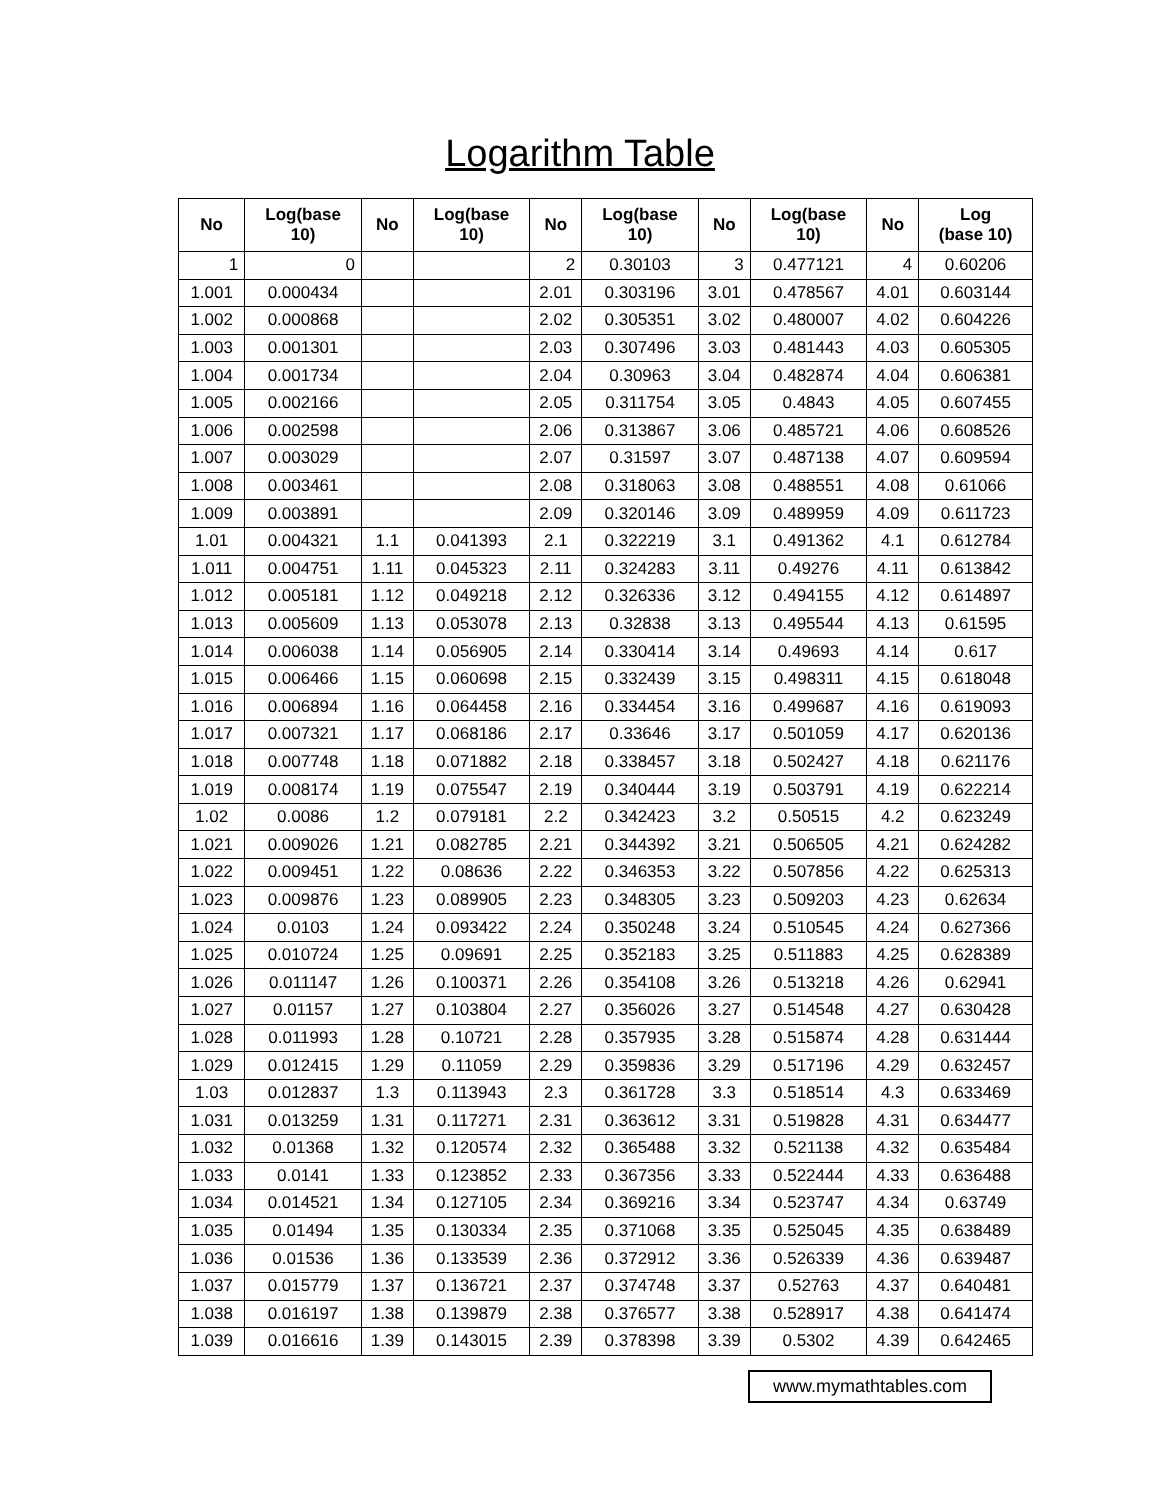Logarithm Table
| No | Log(base 10) | No | Log(base 10) | No | Log(base 10) | No | Log(base 10) | No | Log (base 10) |
| --- | --- | --- | --- | --- | --- | --- | --- | --- | --- |
| 1 | 0 | | | 2 | 0.30103 | 3 | 0.477121 | 4 | 0.60206 |
| 1.001 | 0.000434 | | | 2.01 | 0.303196 | 3.01 | 0.478567 | 4.01 | 0.603144 |
| 1.002 | 0.000868 | | | 2.02 | 0.305351 | 3.02 | 0.480007 | 4.02 | 0.604226 |
| 1.003 | 0.001301 | | | 2.03 | 0.307496 | 3.03 | 0.481443 | 4.03 | 0.605305 |
| 1.004 | 0.001734 | | | 2.04 | 0.30963 | 3.04 | 0.482874 | 4.04 | 0.606381 |
| 1.005 | 0.002166 | | | 2.05 | 0.311754 | 3.05 | 0.4843 | 4.05 | 0.607455 |
| 1.006 | 0.002598 | | | 2.06 | 0.313867 | 3.06 | 0.485721 | 4.06 | 0.608526 |
| 1.007 | 0.003029 | | | 2.07 | 0.31597 | 3.07 | 0.487138 | 4.07 | 0.609594 |
| 1.008 | 0.003461 | | | 2.08 | 0.318063 | 3.08 | 0.488551 | 4.08 | 0.61066 |
| 1.009 | 0.003891 | | | 2.09 | 0.320146 | 3.09 | 0.489959 | 4.09 | 0.611723 |
| 1.01 | 0.004321 | 1.1 | 0.041393 | 2.1 | 0.322219 | 3.1 | 0.491362 | 4.1 | 0.612784 |
| 1.011 | 0.004751 | 1.11 | 0.045323 | 2.11 | 0.324283 | 3.11 | 0.49276 | 4.11 | 0.613842 |
| 1.012 | 0.005181 | 1.12 | 0.049218 | 2.12 | 0.326336 | 3.12 | 0.494155 | 4.12 | 0.614897 |
| 1.013 | 0.005609 | 1.13 | 0.053078 | 2.13 | 0.32838 | 3.13 | 0.495544 | 4.13 | 0.61595 |
| 1.014 | 0.006038 | 1.14 | 0.056905 | 2.14 | 0.330414 | 3.14 | 0.49693 | 4.14 | 0.617 |
| 1.015 | 0.006466 | 1.15 | 0.060698 | 2.15 | 0.332439 | 3.15 | 0.498311 | 4.15 | 0.618048 |
| 1.016 | 0.006894 | 1.16 | 0.064458 | 2.16 | 0.334454 | 3.16 | 0.499687 | 4.16 | 0.619093 |
| 1.017 | 0.007321 | 1.17 | 0.068186 | 2.17 | 0.33646 | 3.17 | 0.501059 | 4.17 | 0.620136 |
| 1.018 | 0.007748 | 1.18 | 0.071882 | 2.18 | 0.338457 | 3.18 | 0.502427 | 4.18 | 0.621176 |
| 1.019 | 0.008174 | 1.19 | 0.075547 | 2.19 | 0.340444 | 3.19 | 0.503791 | 4.19 | 0.622214 |
| 1.02 | 0.0086 | 1.2 | 0.079181 | 2.2 | 0.342423 | 3.2 | 0.50515 | 4.2 | 0.623249 |
| 1.021 | 0.009026 | 1.21 | 0.082785 | 2.21 | 0.344392 | 3.21 | 0.506505 | 4.21 | 0.624282 |
| 1.022 | 0.009451 | 1.22 | 0.08636 | 2.22 | 0.346353 | 3.22 | 0.507856 | 4.22 | 0.625313 |
| 1.023 | 0.009876 | 1.23 | 0.089905 | 2.23 | 0.348305 | 3.23 | 0.509203 | 4.23 | 0.62634 |
| 1.024 | 0.0103 | 1.24 | 0.093422 | 2.24 | 0.350248 | 3.24 | 0.510545 | 4.24 | 0.627366 |
| 1.025 | 0.010724 | 1.25 | 0.09691 | 2.25 | 0.352183 | 3.25 | 0.511883 | 4.25 | 0.628389 |
| 1.026 | 0.011147 | 1.26 | 0.100371 | 2.26 | 0.354108 | 3.26 | 0.513218 | 4.26 | 0.62941 |
| 1.027 | 0.01157 | 1.27 | 0.103804 | 2.27 | 0.356026 | 3.27 | 0.514548 | 4.27 | 0.630428 |
| 1.028 | 0.011993 | 1.28 | 0.10721 | 2.28 | 0.357935 | 3.28 | 0.515874 | 4.28 | 0.631444 |
| 1.029 | 0.012415 | 1.29 | 0.11059 | 2.29 | 0.359836 | 3.29 | 0.517196 | 4.29 | 0.632457 |
| 1.03 | 0.012837 | 1.3 | 0.113943 | 2.3 | 0.361728 | 3.3 | 0.518514 | 4.3 | 0.633469 |
| 1.031 | 0.013259 | 1.31 | 0.117271 | 2.31 | 0.363612 | 3.31 | 0.519828 | 4.31 | 0.634477 |
| 1.032 | 0.01368 | 1.32 | 0.120574 | 2.32 | 0.365488 | 3.32 | 0.521138 | 4.32 | 0.635484 |
| 1.033 | 0.0141 | 1.33 | 0.123852 | 2.33 | 0.367356 | 3.33 | 0.522444 | 4.33 | 0.636488 |
| 1.034 | 0.014521 | 1.34 | 0.127105 | 2.34 | 0.369216 | 3.34 | 0.523747 | 4.34 | 0.63749 |
| 1.035 | 0.01494 | 1.35 | 0.130334 | 2.35 | 0.371068 | 3.35 | 0.525045 | 4.35 | 0.638489 |
| 1.036 | 0.01536 | 1.36 | 0.133539 | 2.36 | 0.372912 | 3.36 | 0.526339 | 4.36 | 0.639487 |
| 1.037 | 0.015779 | 1.37 | 0.136721 | 2.37 | 0.374748 | 3.37 | 0.52763 | 4.37 | 0.640481 |
| 1.038 | 0.016197 | 1.38 | 0.139879 | 2.38 | 0.376577 | 3.38 | 0.528917 | 4.38 | 0.641474 |
| 1.039 | 0.016616 | 1.39 | 0.143015 | 2.39 | 0.378398 | 3.39 | 0.5302 | 4.39 | 0.642465 |
www.mymathtables.com